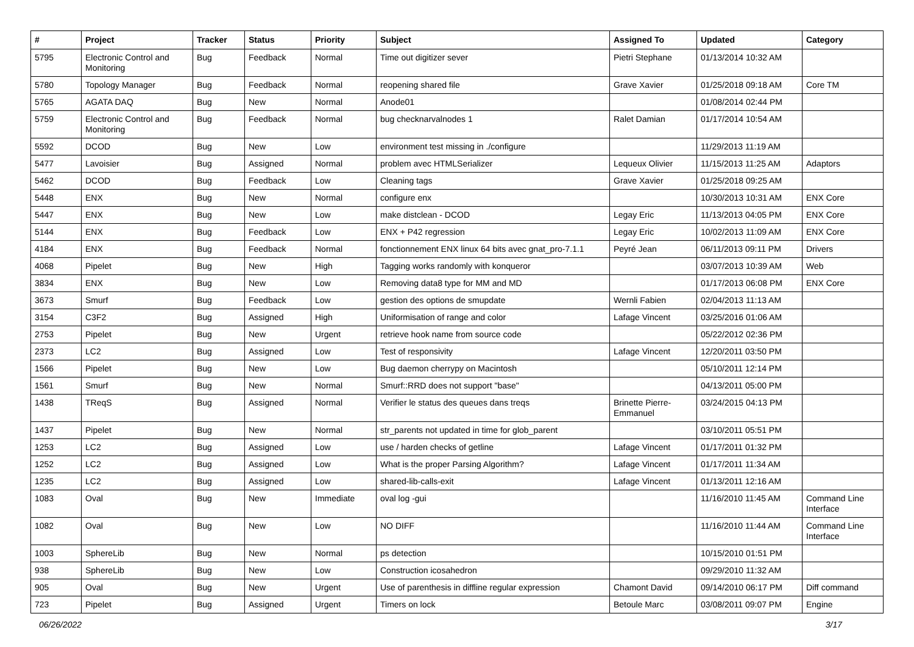| # | Project | Tracker | Status | Priority | Subject | Assigned To | Updated | Category |
| --- | --- | --- | --- | --- | --- | --- | --- | --- |
| 5795 | Electronic Control and Monitoring | Bug | Feedback | Normal | Time out digitizer sever | Pietri Stephane | 01/13/2014 10:32 AM | |
| 5780 | Topology Manager | Bug | Feedback | Normal | reopening shared file | Grave Xavier | 01/25/2018 09:18 AM | Core TM |
| 5765 | AGATA DAQ | Bug | New | Normal | Anode01 | | 01/08/2014 02:44 PM | |
| 5759 | Electronic Control and Monitoring | Bug | Feedback | Normal | bug checknarvalnodes 1 | Ralet Damian | 01/17/2014 10:54 AM | |
| 5592 | DCOD | Bug | New | Low | environment test missing in ./configure | | 11/29/2013 11:19 AM | |
| 5477 | Lavoisier | Bug | Assigned | Normal | problem avec HTMLSerializer | Lequeux Olivier | 11/15/2013 11:25 AM | Adaptors |
| 5462 | DCOD | Bug | Feedback | Low | Cleaning tags | Grave Xavier | 01/25/2018 09:25 AM | |
| 5448 | ENX | Bug | New | Normal | configure enx | | 10/30/2013 10:31 AM | ENX Core |
| 5447 | ENX | Bug | New | Low | make distclean - DCOD | Legay Eric | 11/13/2013 04:05 PM | ENX Core |
| 5144 | ENX | Bug | Feedback | Low | ENX + P42 regression | Legay Eric | 10/02/2013 11:09 AM | ENX Core |
| 4184 | ENX | Bug | Feedback | Normal | fonctionnement ENX linux 64 bits avec gnat_pro-7.1.1 | Peyré Jean | 06/11/2013 09:11 PM | Drivers |
| 4068 | Pipelet | Bug | New | High | Tagging works randomly with konqueror | | 03/07/2013 10:39 AM | Web |
| 3834 | ENX | Bug | New | Low | Removing data8 type for MM and MD | | 01/17/2013 06:08 PM | ENX Core |
| 3673 | Smurf | Bug | Feedback | Low | gestion des options de smupdate | Wernli Fabien | 02/04/2013 11:13 AM | |
| 3154 | C3F2 | Bug | Assigned | High | Uniformisation of range and color | Lafage Vincent | 03/25/2016 01:06 AM | |
| 2753 | Pipelet | Bug | New | Urgent | retrieve hook name from source code | | 05/22/2012 02:36 PM | |
| 2373 | LC2 | Bug | Assigned | Low | Test of responsivity | Lafage Vincent | 12/20/2011 03:50 PM | |
| 1566 | Pipelet | Bug | New | Low | Bug daemon cherrypy on Macintosh | | 05/10/2011 12:14 PM | |
| 1561 | Smurf | Bug | New | Normal | Smurf::RRD does not support "base" | | 04/13/2011 05:00 PM | |
| 1438 | TReqS | Bug | Assigned | Normal | Verifier le status des queues dans treqs | Brinette Pierre-Emmanuel | 03/24/2015 04:13 PM | |
| 1437 | Pipelet | Bug | New | Normal | str_parents not updated in time for glob_parent | | 03/10/2011 05:51 PM | |
| 1253 | LC2 | Bug | Assigned | Low | use / harden checks of getline | Lafage Vincent | 01/17/2011 01:32 PM | |
| 1252 | LC2 | Bug | Assigned | Low | What is the proper Parsing Algorithm? | Lafage Vincent | 01/17/2011 11:34 AM | |
| 1235 | LC2 | Bug | Assigned | Low | shared-lib-calls-exit | Lafage Vincent | 01/13/2011 12:16 AM | |
| 1083 | Oval | Bug | New | Immediate | oval log -gui | | 11/16/2010 11:45 AM | Command Line Interface |
| 1082 | Oval | Bug | New | Low | NO DIFF | | 11/16/2010 11:44 AM | Command Line Interface |
| 1003 | SphereLib | Bug | New | Normal | ps detection | | 10/15/2010 01:51 PM | |
| 938 | SphereLib | Bug | New | Low | Construction icosahedron | | 09/29/2010 11:32 AM | |
| 905 | Oval | Bug | New | Urgent | Use of parenthesis in diffline regular expression | Chamont David | 09/14/2010 06:17 PM | Diff command |
| 723 | Pipelet | Bug | Assigned | Urgent | Timers on lock | Betoule Marc | 03/08/2011 09:07 PM | Engine |
06/26/2022 3/17